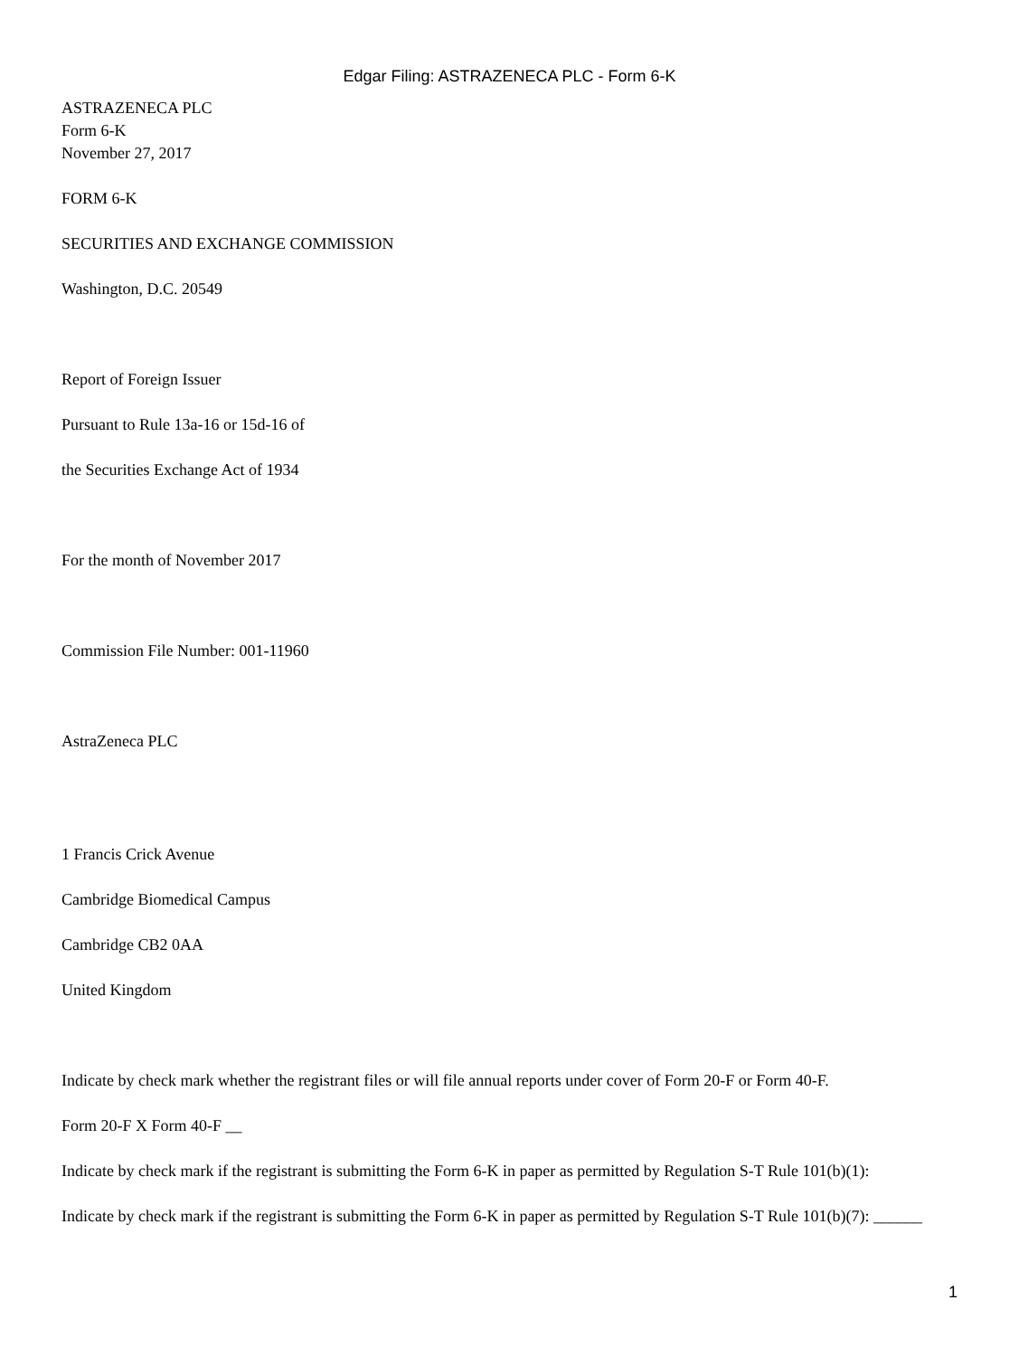Edgar Filing: ASTRAZENECA PLC - Form 6-K
ASTRAZENECA PLC
Form 6-K
November 27, 2017
FORM 6-K
SECURITIES AND EXCHANGE COMMISSION
Washington, D.C. 20549
Report of Foreign Issuer
Pursuant to Rule 13a-16 or 15d-16 of
the Securities Exchange Act of 1934
For the month of November 2017
Commission File Number: 001-11960
AstraZeneca PLC
1 Francis Crick Avenue
Cambridge Biomedical Campus
Cambridge CB2 0AA
United Kingdom
Indicate by check mark whether the registrant files or will file annual reports under cover of Form 20-F or Form 40-F.
Form 20-F X Form 40-F __
Indicate by check mark if the registrant is submitting the Form 6-K in paper as permitted by Regulation S-T Rule 101(b)(1):
Indicate by check mark if the registrant is submitting the Form 6-K in paper as permitted by Regulation S-T Rule 101(b)(7): ______
1